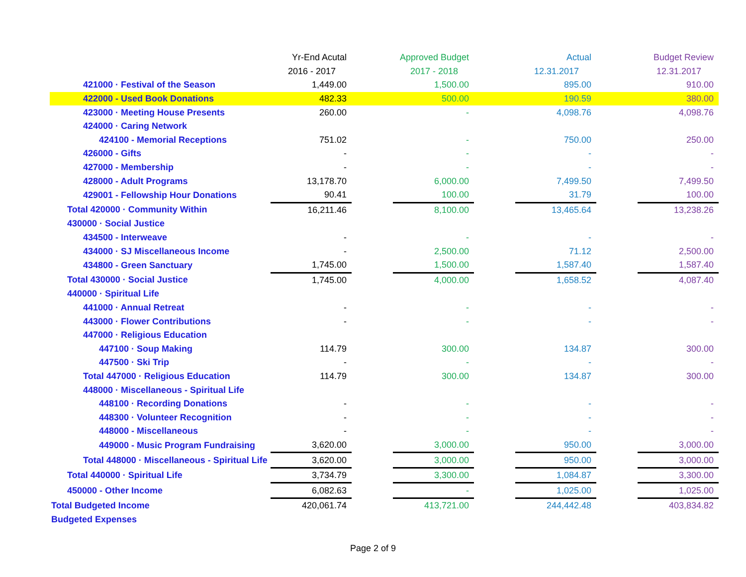| | Yr-End Acutal | | Approved Budget | | Actual | | Budget Review |
| | 2016 - 2017 | | 2017 - 2018 | | 12.31.2017 | | 12.31.2017 |
| 421000 · Festival of the Season | 1,449.00 | | 1,500.00 | | 895.00 | | 910.00 |
| 422000 - Used Book Donations | 482.33 | | 500.00 | | 190.59 | | 380.00 |
| 423000 · Meeting House Presents | 260.00 | | - | | 4,098.76 | | 4,098.76 |
| 424000 · Caring Network | | | | | | | |
| 424100 - Memorial Receptions | 751.02 | | - | | 750.00 | | 250.00 |
| 426000 - Gifts | - | | - | | - | | - |
| 427000 - Membership | - | | - | | - | | - |
| 428000 - Adult Programs | 13,178.70 | | 6,000.00 | | 7,499.50 | | 7,499.50 |
| 429001 - Fellowship Hour Donations | 90.41 | | 100.00 | | 31.79 | | 100.00 |
| Total 420000 · Community Within | 16,211.46 | | 8,100.00 | | 13,465.64 | | 13,238.26 |
| 430000 · Social Justice | | | | | | | |
| 434500 - Interweave | - | | - | | - | | - |
| 434000 · SJ Miscellaneous Income | - | | 2,500.00 | | 71.12 | | 2,500.00 |
| 434800 - Green Sanctuary | 1,745.00 | | 1,500.00 | | 1,587.40 | | 1,587.40 |
| Total 430000 · Social Justice | 1,745.00 | | 4,000.00 | | 1,658.52 | | 4,087.40 |
| 440000 · Spiritual Life | | | | | | | |
| 441000 · Annual Retreat | - | | - | | - | | - |
| 443000 · Flower Contributions | - | | - | | - | | - |
| 447000 · Religious Education | | | | | | | |
| 447100 · Soup Making | 114.79 | | 300.00 | | 134.87 | | 300.00 |
| 447500 · Ski Trip | - | | - | | - | | - |
| Total 447000 · Religious Education | 114.79 | | 300.00 | | 134.87 | | 300.00 |
| 448000 · Miscellaneous - Spiritual Life | | | | | | | |
| 448100 · Recording Donations | - | | - | | - | | - |
| 448300 · Volunteer Recognition | - | | - | | - | | - |
| 448000 - Miscellaneous | - | | - | | - | | - |
| 449000 - Music Program Fundraising | 3,620.00 | | 3,000.00 | | 950.00 | | 3,000.00 |
| Total 448000 · Miscellaneous - Spiritual Life | 3,620.00 | | 3,000.00 | | 950.00 | | 3,000.00 |
| Total 440000 · Spiritual Life | 3,734.79 | | 3,300.00 | | 1,084.87 | | 3,300.00 |
| 450000 - Other Income | 6,082.63 | | - | | 1,025.00 | | 1,025.00 |
| Total Budgeted Income | 420,061.74 | | 413,721.00 | | 244,442.48 | | 403,834.82 |
| Budgeted Expenses | | | | | | | |
Page 2 of 9